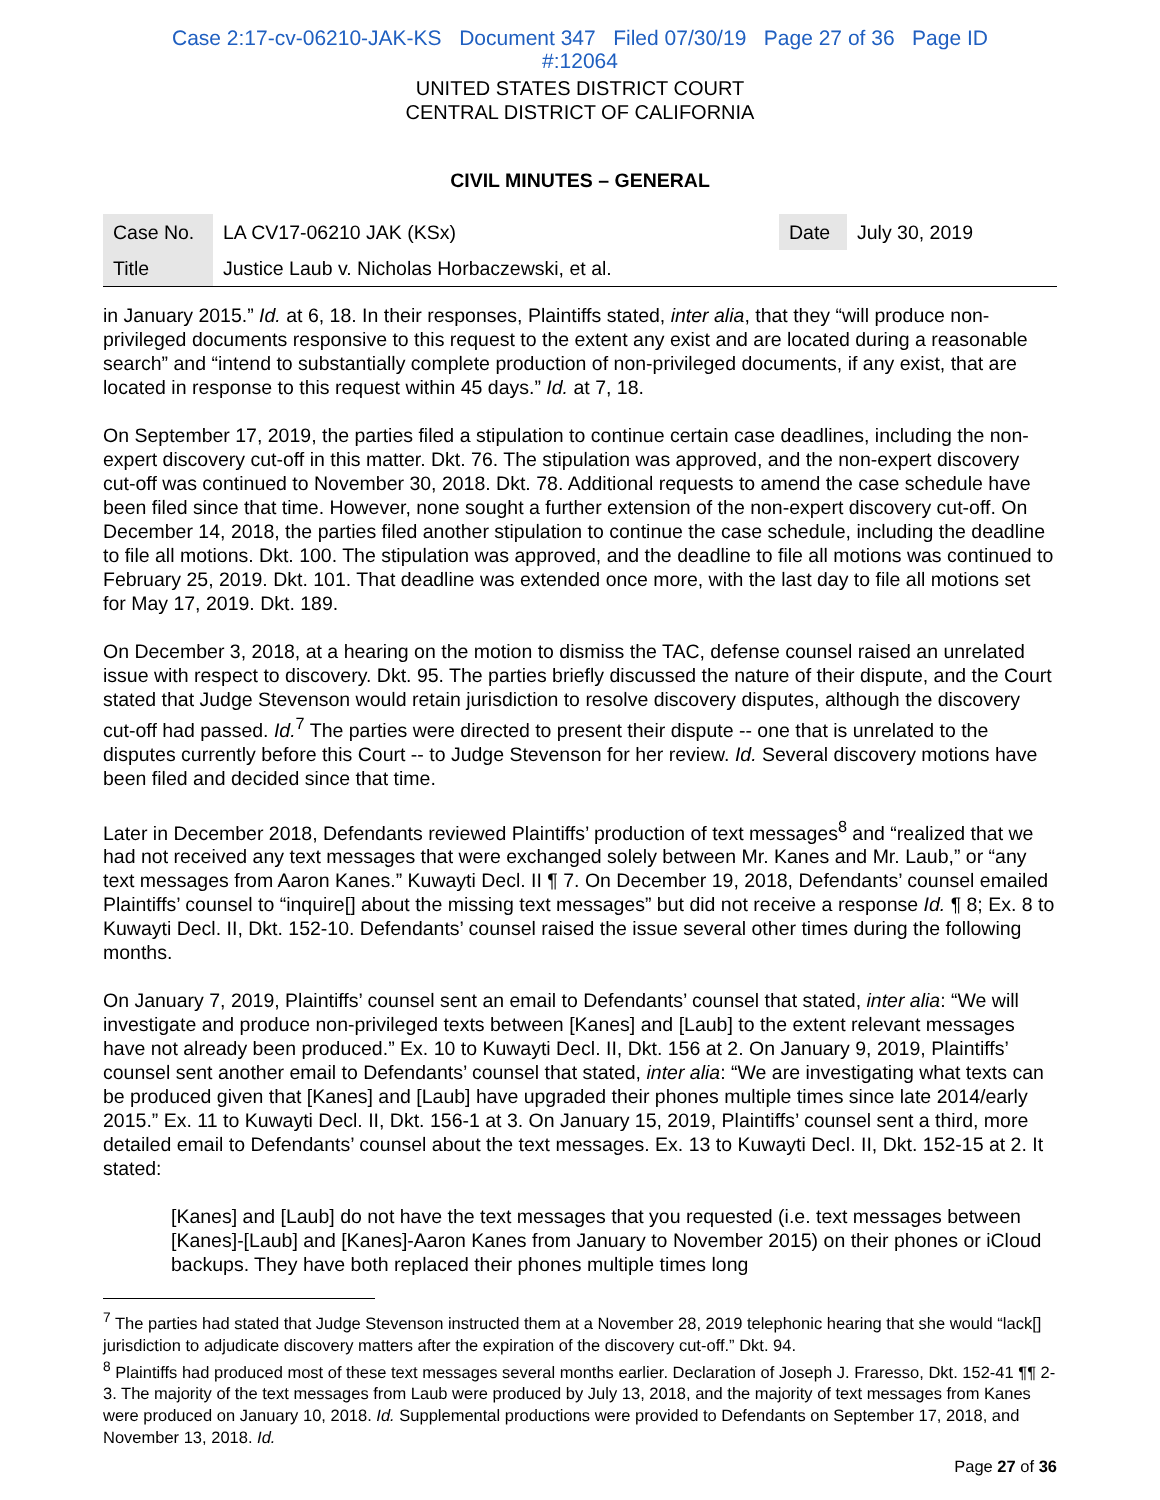Case 2:17-cv-06210-JAK-KS Document 347 Filed 07/30/19 Page 27 of 36 Page ID
#:12064
UNITED STATES DISTRICT COURT
CENTRAL DISTRICT OF CALIFORNIA
CIVIL MINUTES – GENERAL
| Case No. | LA CV17-06210 JAK (KSx) | Date | July 30, 2019 |
| Title | Justice Laub v. Nicholas Horbaczewski, et al. | | |
in January 2015.” Id. at 6, 18. In their responses, Plaintiffs stated, inter alia, that they “will produce non-privileged documents responsive to this request to the extent any exist and are located during a reasonable search” and “intend to substantially complete production of non-privileged documents, if any exist, that are located in response to this request within 45 days.” Id. at 7, 18.
On September 17, 2019, the parties filed a stipulation to continue certain case deadlines, including the non-expert discovery cut-off in this matter. Dkt. 76. The stipulation was approved, and the non-expert discovery cut-off was continued to November 30, 2018. Dkt. 78. Additional requests to amend the case schedule have been filed since that time. However, none sought a further extension of the non-expert discovery cut-off. On December 14, 2018, the parties filed another stipulation to continue the case schedule, including the deadline to file all motions. Dkt. 100. The stipulation was approved, and the deadline to file all motions was continued to February 25, 2019. Dkt. 101. That deadline was extended once more, with the last day to file all motions set for May 17, 2019. Dkt. 189.
On December 3, 2018, at a hearing on the motion to dismiss the TAC, defense counsel raised an unrelated issue with respect to discovery. Dkt. 95. The parties briefly discussed the nature of their dispute, and the Court stated that Judge Stevenson would retain jurisdiction to resolve discovery disputes, although the discovery cut-off had passed. Id.<sup>7</sup> The parties were directed to present their dispute -- one that is unrelated to the disputes currently before this Court -- to Judge Stevenson for her review. Id. Several discovery motions have been filed and decided since that time.
Later in December 2018, Defendants reviewed Plaintiffs’ production of text messages<sup>8</sup> and “realized that we had not received any text messages that were exchanged solely between Mr. Kanes and Mr. Laub,” or “any text messages from Aaron Kanes.” Kuwayti Decl. II ¶ 7. On December 19, 2018, Defendants’ counsel emailed Plaintiffs’ counsel to “inquire[] about the missing text messages” but did not receive a response Id. ¶ 8; Ex. 8 to Kuwayti Decl. II, Dkt. 152-10. Defendants’ counsel raised the issue several other times during the following months.
On January 7, 2019, Plaintiffs’ counsel sent an email to Defendants’ counsel that stated, inter alia: “We will investigate and produce non-privileged texts between [Kanes] and [Laub] to the extent relevant messages have not already been produced.” Ex. 10 to Kuwayti Decl. II, Dkt. 156 at 2. On January 9, 2019, Plaintiffs’ counsel sent another email to Defendants’ counsel that stated, inter alia: “We are investigating what texts can be produced given that [Kanes] and [Laub] have upgraded their phones multiple times since late 2014/early 2015.” Ex. 11 to Kuwayti Decl. II, Dkt. 156-1 at 3. On January 15, 2019, Plaintiffs’ counsel sent a third, more detailed email to Defendants’ counsel about the text messages. Ex. 13 to Kuwayti Decl. II, Dkt. 152-15 at 2. It stated:
[Kanes] and [Laub] do not have the text messages that you requested (i.e. text messages between [Kanes]-[Laub] and [Kanes]-Aaron Kanes from January to November 2015) on their phones or iCloud backups. They have both replaced their phones multiple times long
<sup>7</sup> The parties had stated that Judge Stevenson instructed them at a November 28, 2019 telephonic hearing that she would “lack[] jurisdiction to adjudicate discovery matters after the expiration of the discovery cut-off.” Dkt. 94.
<sup>8</sup> Plaintiffs had produced most of these text messages several months earlier. Declaration of Joseph J. Fraresso, Dkt. 152-41 ¶¶ 2-3. The majority of the text messages from Laub were produced by July 13, 2018, and the majority of text messages from Kanes were produced on January 10, 2018. Id. Supplemental productions were provided to Defendants on September 17, 2018, and November 13, 2018. Id.
Page 27 of 36